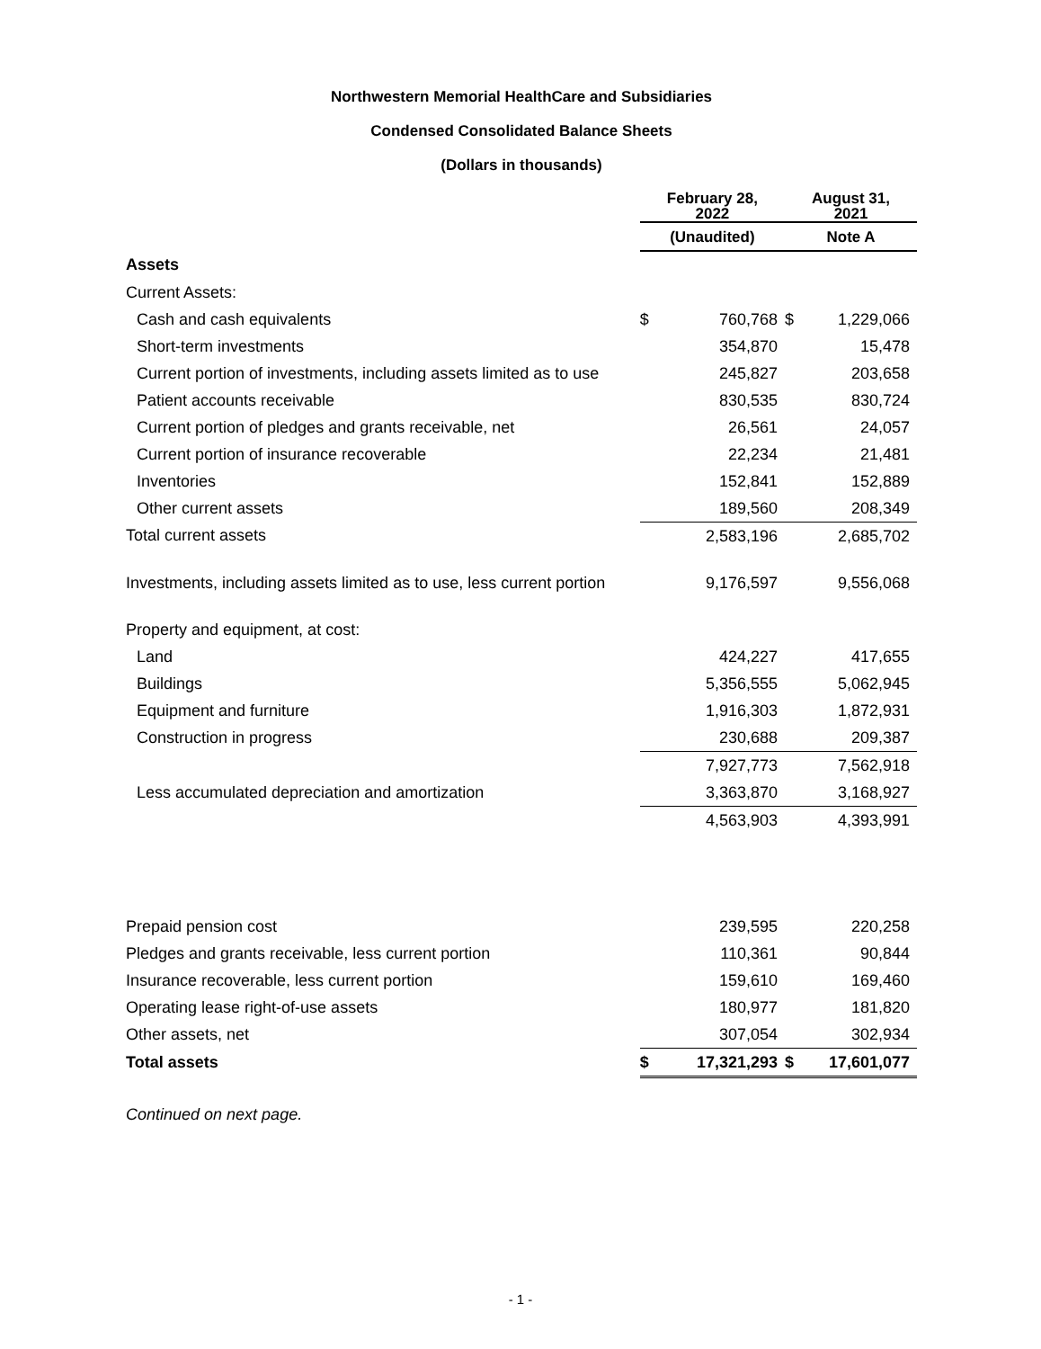Northwestern Memorial HealthCare and Subsidiaries
Condensed Consolidated Balance Sheets
(Dollars in thousands)
| | February 28, 2022 | | August 31, 2021 | |
| --- | --- | --- | --- | --- |
| | (Unaudited) | | Note A | |
| Assets | | | | |
| Current Assets: | | | | |
| Cash and cash equivalents | $ | 760,768 | $ | 1,229,066 |
| Short-term investments | | 354,870 | | 15,478 |
| Current portion of investments, including assets limited as to use | | 245,827 | | 203,658 |
| Patient accounts receivable | | 830,535 | | 830,724 |
| Current portion of pledges and grants receivable, net | | 26,561 | | 24,057 |
| Current portion of insurance recoverable | | 22,234 | | 21,481 |
| Inventories | | 152,841 | | 152,889 |
| Other current assets | | 189,560 | | 208,349 |
| Total current assets | | 2,583,196 | | 2,685,702 |
| Investments, including assets limited as to use, less current portion | | 9,176,597 | | 9,556,068 |
| Property and equipment, at cost: | | | | |
| Land | | 424,227 | | 417,655 |
| Buildings | | 5,356,555 | | 5,062,945 |
| Equipment and furniture | | 1,916,303 | | 1,872,931 |
| Construction in progress | | 230,688 | | 209,387 |
| | | 7,927,773 | | 7,562,918 |
| Less accumulated depreciation and amortization | | 3,363,870 | | 3,168,927 |
| | | 4,563,903 | | 4,393,991 |
| Prepaid pension cost | | 239,595 | | 220,258 |
| Pledges and grants receivable, less current portion | | 110,361 | | 90,844 |
| Insurance recoverable, less current portion | | 159,610 | | 169,460 |
| Operating lease right-of-use assets | | 180,977 | | 181,820 |
| Other assets, net | | 307,054 | | 302,934 |
| Total assets | $ | 17,321,293 | $ | 17,601,077 |
Continued on next page.
- 1 -